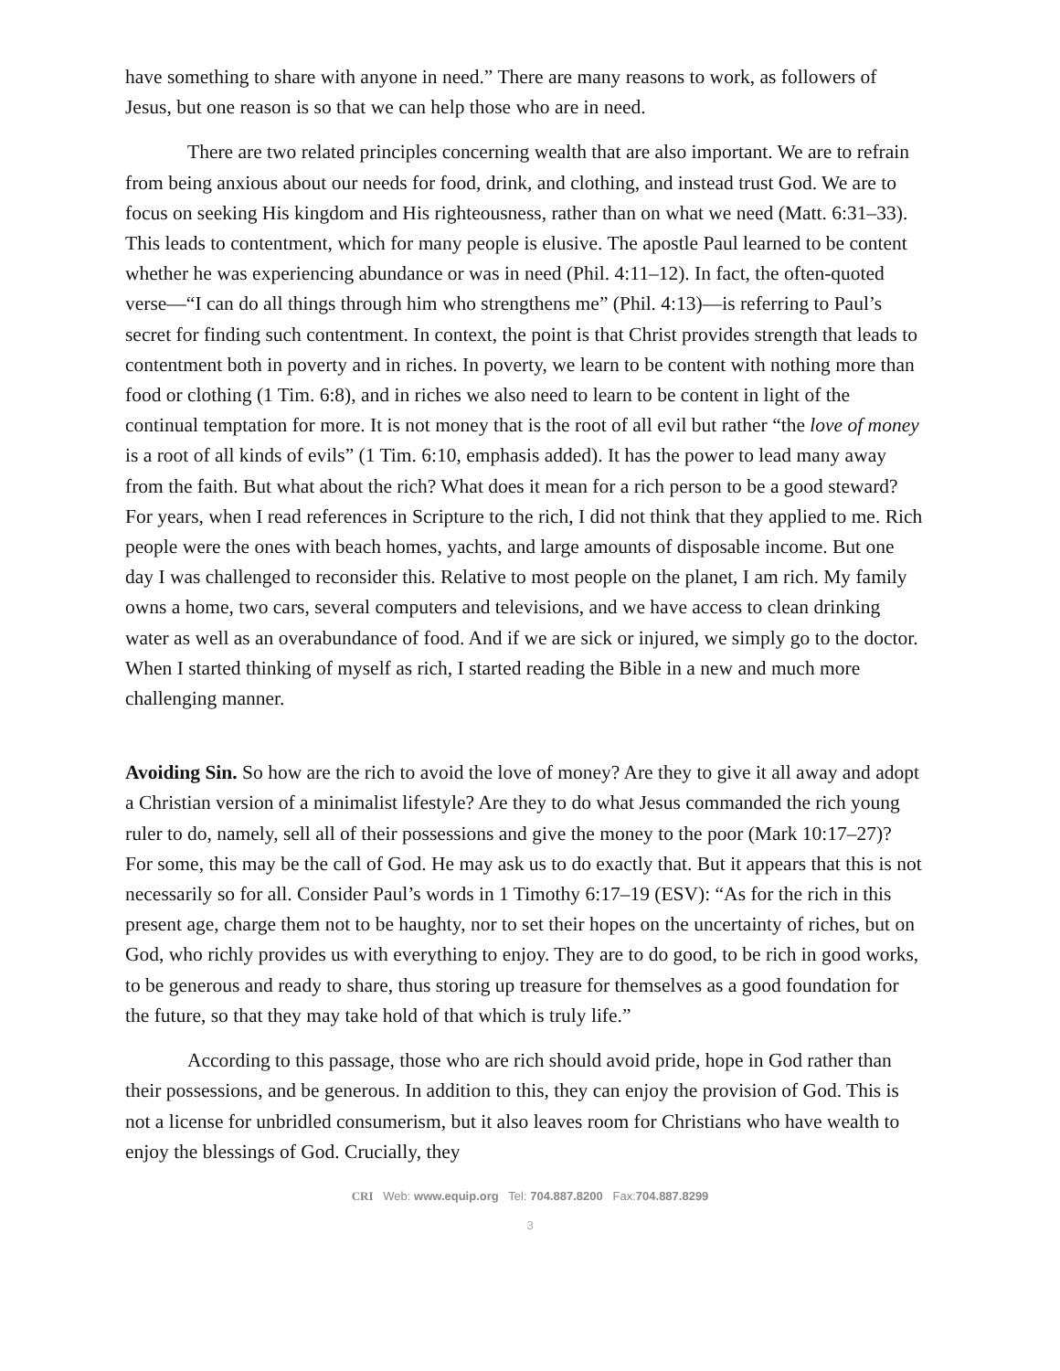have something to share with anyone in need.” There are many reasons to work, as followers of Jesus, but one reason is so that we can help those who are in need.
There are two related principles concerning wealth that are also important. We are to refrain from being anxious about our needs for food, drink, and clothing, and instead trust God. We are to focus on seeking His kingdom and His righteousness, rather than on what we need (Matt. 6:31–33). This leads to contentment, which for many people is elusive. The apostle Paul learned to be content whether he was experiencing abundance or was in need (Phil. 4:11–12). In fact, the often-quoted verse—“I can do all things through him who strengthens me” (Phil. 4:13)—is referring to Paul’s secret for finding such contentment. In context, the point is that Christ provides strength that leads to contentment both in poverty and in riches. In poverty, we learn to be content with nothing more than food or clothing (1 Tim. 6:8), and in riches we also need to learn to be content in light of the continual temptation for more. It is not money that is the root of all evil but rather “the love of money is a root of all kinds of evils” (1 Tim. 6:10, emphasis added). It has the power to lead many away from the faith. But what about the rich? What does it mean for a rich person to be a good steward? For years, when I read references in Scripture to the rich, I did not think that they applied to me. Rich people were the ones with beach homes, yachts, and large amounts of disposable income. But one day I was challenged to reconsider this. Relative to most people on the planet, I am rich. My family owns a home, two cars, several computers and televisions, and we have access to clean drinking water as well as an overabundance of food. And if we are sick or injured, we simply go to the doctor. When I started thinking of myself as rich, I started reading the Bible in a new and much more challenging manner.
Avoiding Sin. So how are the rich to avoid the love of money? Are they to give it all away and adopt a Christian version of a minimalist lifestyle? Are they to do what Jesus commanded the rich young ruler to do, namely, sell all of their possessions and give the money to the poor (Mark 10:17–27)? For some, this may be the call of God. He may ask us to do exactly that. But it appears that this is not necessarily so for all. Consider Paul’s words in 1 Timothy 6:17–19 (ESV): “As for the rich in this present age, charge them not to be haughty, nor to set their hopes on the uncertainty of riches, but on God, who richly provides us with everything to enjoy. They are to do good, to be rich in good works, to be generous and ready to share, thus storing up treasure for themselves as a good foundation for the future, so that they may take hold of that which is truly life.”
According to this passage, those who are rich should avoid pride, hope in God rather than their possessions, and be generous. In addition to this, they can enjoy the provision of God. This is not a license for unbridled consumerism, but it also leaves room for Christians who have wealth to enjoy the blessings of God. Crucially, they
CRI Web: www.equip.org Tel: 704.887.8200 Fax:704.887.8299
3